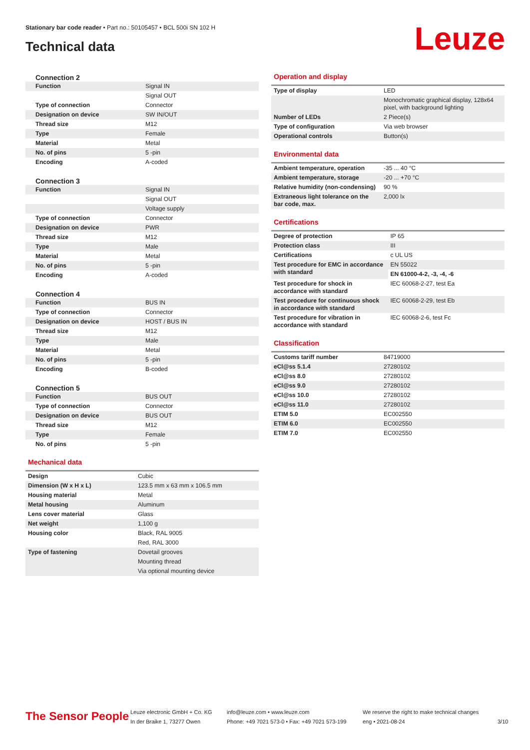Stationary bar code reader • Part no.: 50105457 • BCL 500i SN 102 H
Technical data Leuze
Connection 2
| Function | Signal IN |
| | Signal OUT |
| Type of connection | Connector |
| Designation on device | SW IN/OUT |
| Thread size | M12 |
| Type | Female |
| Material | Metal |
| No. of pins | 5 -pin |
| Encoding | A-coded |
Connection 3
| Function | Signal IN |
| | Signal OUT |
| | Voltage supply |
| Type of connection | Connector |
| Designation on device | PWR |
| Thread size | M12 |
| Type | Male |
| Material | Metal |
| No. of pins | 5 -pin |
| Encoding | A-coded |
Connection 4
| Function | BUS IN |
| Type of connection | Connector |
| Designation on device | HOST / BUS IN |
| Thread size | M12 |
| Type | Male |
| Material | Metal |
| No. of pins | 5 -pin |
| Encoding | B-coded |
Connection 5
| Function | BUS OUT |
| Type of connection | Connector |
| Designation on device | BUS OUT |
| Thread size | M12 |
| Type | Female |
| No. of pins | 5 -pin |
Mechanical data
| Design | Cubic |
| Dimension (W x H x L) | 123.5 mm x 63 mm x 106.5 mm |
| Housing material | Metal |
| Metal housing | Aluminum |
| Lens cover material | Glass |
| Net weight | 1,100 g |
| Housing color | Black, RAL 9005 |
| | Red, RAL 3000 |
| Type of fastening | Dovetail grooves |
| | Mounting thread |
| | Via optional mounting device |
Operation and display
| Type of display | LED |
| | Monochromatic graphical display, 128x64 pixel, with background lighting |
| Number of LEDs | 2 Piece(s) |
| Type of configuration | Via web browser |
| Operational controls | Button(s) |
Environmental data
| Ambient temperature, operation | -35 ... 40 °C |
| Ambient temperature, storage | -20 ... +70 °C |
| Relative humidity (non-condensing) | 90 % |
| Extraneous light tolerance on the bar code, max. | 2,000 lx |
Certifications
| Degree of protection | IP 65 |
| Protection class | III |
| Certifications | c UL US |
| Test procedure for EMC in accordance with standard | EN 55022 |
| | EN 61000-4-2, -3, -4, -6 |
| Test procedure for shock in accordance with standard | IEC 60068-2-27, test Ea |
| Test procedure for continuous shock in accordance with standard | IEC 60068-2-29, test Eb |
| Test procedure for vibration in accordance with standard | IEC 60068-2-6, test Fc |
Classification
| Customs tariff number | 84719000 |
| eCl@ss 5.1.4 | 27280102 |
| eCl@ss 8.0 | 27280102 |
| eCl@ss 9.0 | 27280102 |
| eCl@ss 10.0 | 27280102 |
| eCl@ss 11.0 | 27280102 |
| ETIM 5.0 | EC002550 |
| ETIM 6.0 | EC002550 |
| ETIM 7.0 | EC002550 |
The Sensor People
Leuze electronic GmbH + Co. KG
In der Braike 1, 73277 Owen
info@leuze.com • www.leuze.com
Phone: +49 7021 573-0 • Fax: +49 7021 573-199
We reserve the right to make technical changes
eng • 2021-08-24
3/10